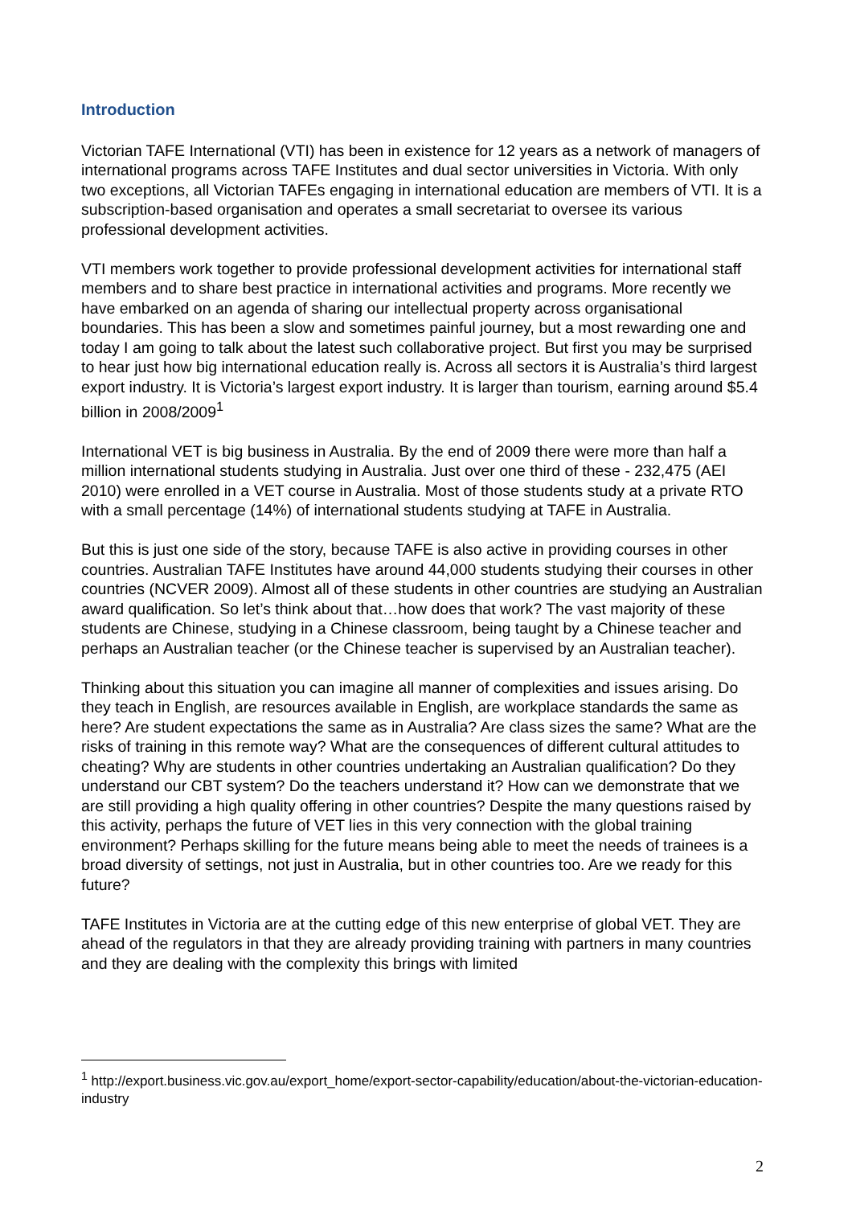Introduction
Victorian TAFE International (VTI) has been in existence for 12 years as a network of managers of international programs across TAFE Institutes and dual sector universities in Victoria. With only two exceptions, all Victorian TAFEs engaging in international education are members of VTI. It is a subscription-based organisation and operates a small secretariat to oversee its various professional development activities.
VTI members work together to provide professional development activities for international staff members and to share best practice in international activities and programs. More recently we have embarked on an agenda of sharing our intellectual property across organisational boundaries. This has been a slow and sometimes painful journey, but a most rewarding one and today I am going to talk about the latest such collaborative project. But first you may be surprised to hear just how big international education really is. Across all sectors it is Australia’s third largest export industry. It is Victoria’s largest export industry. It is larger than tourism, earning around $5.4 billion in 2008/2009<sup>1</sup>
International VET is big business in Australia. By the end of 2009 there were more than half a million international students studying in Australia. Just over one third of these - 232,475 (AEI 2010) were enrolled in a VET course in Australia. Most of those students study at a private RTO with a small percentage (14%) of international students studying at TAFE in Australia.
But this is just one side of the story, because TAFE is also active in providing courses in other countries. Australian TAFE Institutes have around 44,000 students studying their courses in other countries (NCVER 2009). Almost all of these students in other countries are studying an Australian award qualification. So let’s think about that…how does that work? The vast majority of these students are Chinese, studying in a Chinese classroom, being taught by a Chinese teacher and perhaps an Australian teacher (or the Chinese teacher is supervised by an Australian teacher).
Thinking about this situation you can imagine all manner of complexities and issues arising. Do they teach in English, are resources available in English, are workplace standards the same as here? Are student expectations the same as in Australia? Are class sizes the same? What are the risks of training in this remote way? What are the consequences of different cultural attitudes to cheating? Why are students in other countries undertaking an Australian qualification? Do they understand our CBT system? Do the teachers understand it? How can we demonstrate that we are still providing a high quality offering in other countries? Despite the many questions raised by this activity, perhaps the future of VET lies in this very connection with the global training environment? Perhaps skilling for the future means being able to meet the needs of trainees is a broad diversity of settings, not just in Australia, but in other countries too. Are we ready for this future?
TAFE Institutes in Victoria are at the cutting edge of this new enterprise of global VET. They are ahead of the regulators in that they are already providing training with partners in many countries and they are dealing with the complexity this brings with limited
<sup>1</sup> http://export.business.vic.gov.au/export_home/export-sector-capability/education/about-the-victorian-education-industry
2